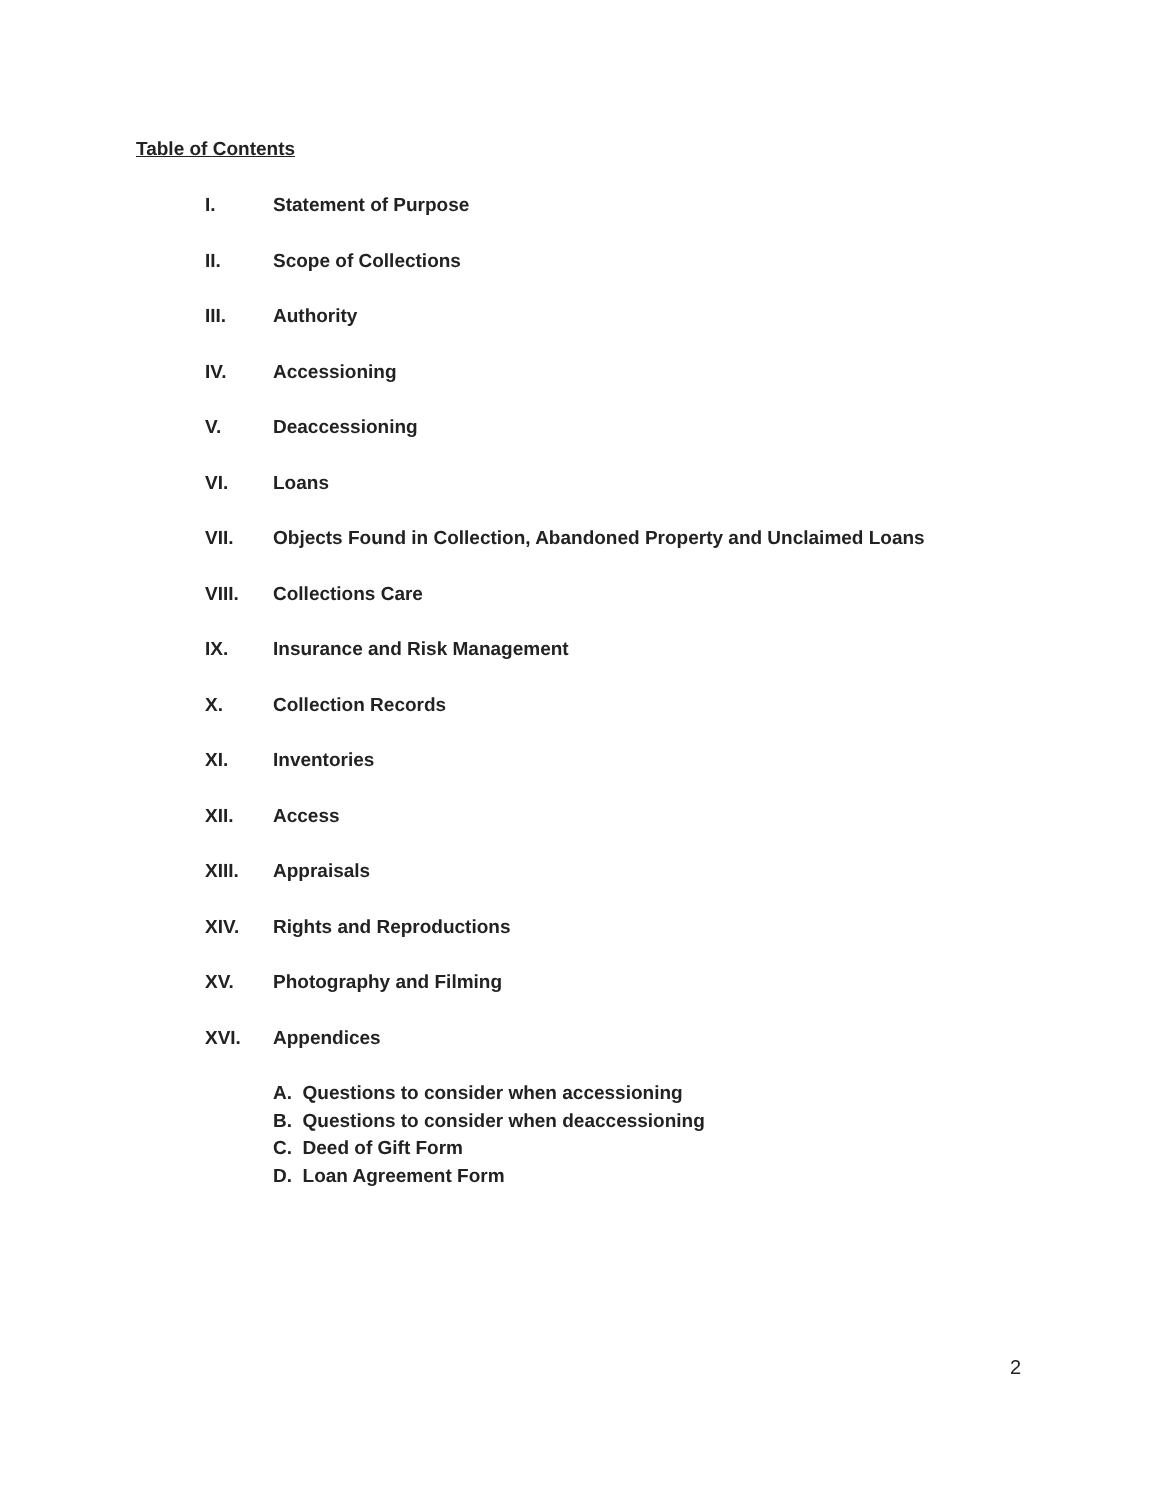Table of Contents
I. Statement of Purpose
II. Scope of Collections
III. Authority
IV. Accessioning
V. Deaccessioning
VI. Loans
VII. Objects Found in Collection, Abandoned Property and Unclaimed Loans
VIII. Collections Care
IX. Insurance and Risk Management
X. Collection Records
XI. Inventories
XII. Access
XIII. Appraisals
XIV. Rights and Reproductions
XV. Photography and Filming
XVI. Appendices
A. Questions to consider when accessioning
B. Questions to consider when deaccessioning
C. Deed of Gift Form
D. Loan Agreement Form
2